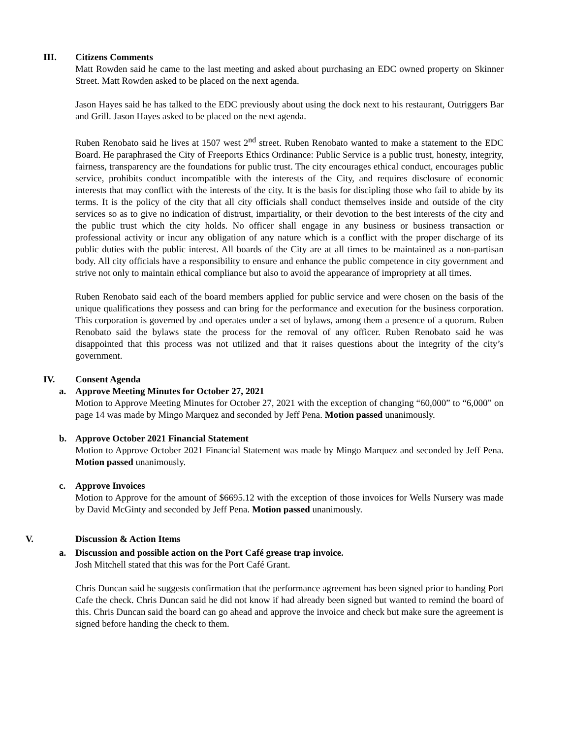III. Citizens Comments
Matt Rowden said he came to the last meeting and asked about purchasing an EDC owned property on Skinner Street. Matt Rowden asked to be placed on the next agenda.
Jason Hayes said he has talked to the EDC previously about using the dock next to his restaurant, Outriggers Bar and Grill. Jason Hayes asked to be placed on the next agenda.
Ruben Renobato said he lives at 1507 west 2<sup>nd</sup> street. Ruben Renobato wanted to make a statement to the EDC Board. He paraphrased the City of Freeports Ethics Ordinance: Public Service is a public trust, honesty, integrity, fairness, transparency are the foundations for public trust. The city encourages ethical conduct, encourages public service, prohibits conduct incompatible with the interests of the City, and requires disclosure of economic interests that may conflict with the interests of the city. It is the basis for discipling those who fail to abide by its terms. It is the policy of the city that all city officials shall conduct themselves inside and outside of the city services so as to give no indication of distrust, impartiality, or their devotion to the best interests of the city and the public trust which the city holds. No officer shall engage in any business or business transaction or professional activity or incur any obligation of any nature which is a conflict with the proper discharge of its public duties with the public interest. All boards of the City are at all times to be maintained as a non-partisan body. All city officials have a responsibility to ensure and enhance the public competence in city government and strive not only to maintain ethical compliance but also to avoid the appearance of impropriety at all times.
Ruben Renobato said each of the board members applied for public service and were chosen on the basis of the unique qualifications they possess and can bring for the performance and execution for the business corporation. This corporation is governed by and operates under a set of bylaws, among them a presence of a quorum. Ruben Renobato said the bylaws state the process for the removal of any officer. Ruben Renobato said he was disappointed that this process was not utilized and that it raises questions about the integrity of the city’s government.
IV. Consent Agenda
a. Approve Meeting Minutes for October 27, 2021
Motion to Approve Meeting Minutes for October 27, 2021 with the exception of changing “60,000” to “6,000” on page 14 was made by Mingo Marquez and seconded by Jeff Pena. Motion passed unanimously.
b. Approve October 2021 Financial Statement
Motion to Approve October 2021 Financial Statement was made by Mingo Marquez and seconded by Jeff Pena. Motion passed unanimously.
c. Approve Invoices
Motion to Approve for the amount of $6695.12 with the exception of those invoices for Wells Nursery was made by David McGinty and seconded by Jeff Pena. Motion passed unanimously.
V. Discussion & Action Items
a. Discussion and possible action on the Port Café grease trap invoice.
Josh Mitchell stated that this was for the Port Café Grant.
Chris Duncan said he suggests confirmation that the performance agreement has been signed prior to handing Port Cafe the check. Chris Duncan said he did not know if had already been signed but wanted to remind the board of this. Chris Duncan said the board can go ahead and approve the invoice and check but make sure the agreement is signed before handing the check to them.